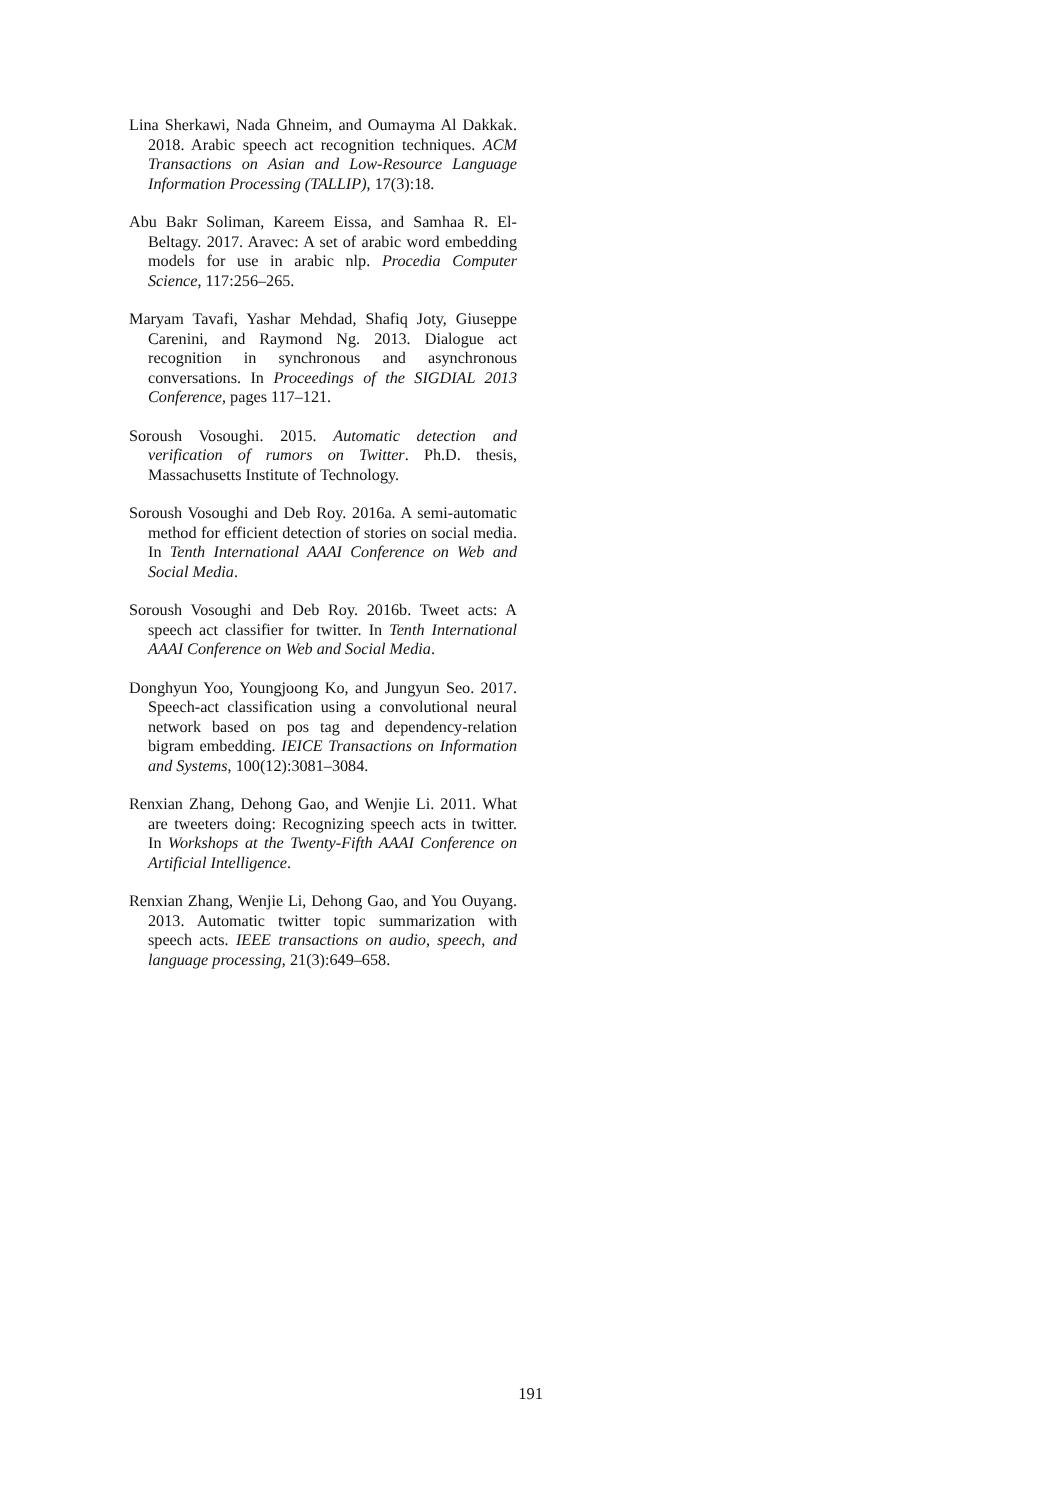Lina Sherkawi, Nada Ghneim, and Oumayma Al Dakkak. 2018. Arabic speech act recognition techniques. ACM Transactions on Asian and Low-Resource Language Information Processing (TALLIP), 17(3):18.
Abu Bakr Soliman, Kareem Eissa, and Samhaa R. El-Beltagy. 2017. Aravec: A set of arabic word embedding models for use in arabic nlp. Procedia Computer Science, 117:256–265.
Maryam Tavafi, Yashar Mehdad, Shafiq Joty, Giuseppe Carenini, and Raymond Ng. 2013. Dialogue act recognition in synchronous and asynchronous conversations. In Proceedings of the SIGDIAL 2013 Conference, pages 117–121.
Soroush Vosoughi. 2015. Automatic detection and verification of rumors on Twitter. Ph.D. thesis, Massachusetts Institute of Technology.
Soroush Vosoughi and Deb Roy. 2016a. A semi-automatic method for efficient detection of stories on social media. In Tenth International AAAI Conference on Web and Social Media.
Soroush Vosoughi and Deb Roy. 2016b. Tweet acts: A speech act classifier for twitter. In Tenth International AAAI Conference on Web and Social Media.
Donghyun Yoo, Youngjoong Ko, and Jungyun Seo. 2017. Speech-act classification using a convolutional neural network based on pos tag and dependency-relation bigram embedding. IEICE Transactions on Information and Systems, 100(12):3081–3084.
Renxian Zhang, Dehong Gao, and Wenjie Li. 2011. What are tweeters doing: Recognizing speech acts in twitter. In Workshops at the Twenty-Fifth AAAI Conference on Artificial Intelligence.
Renxian Zhang, Wenjie Li, Dehong Gao, and You Ouyang. 2013. Automatic twitter topic summarization with speech acts. IEEE transactions on audio, speech, and language processing, 21(3):649–658.
191